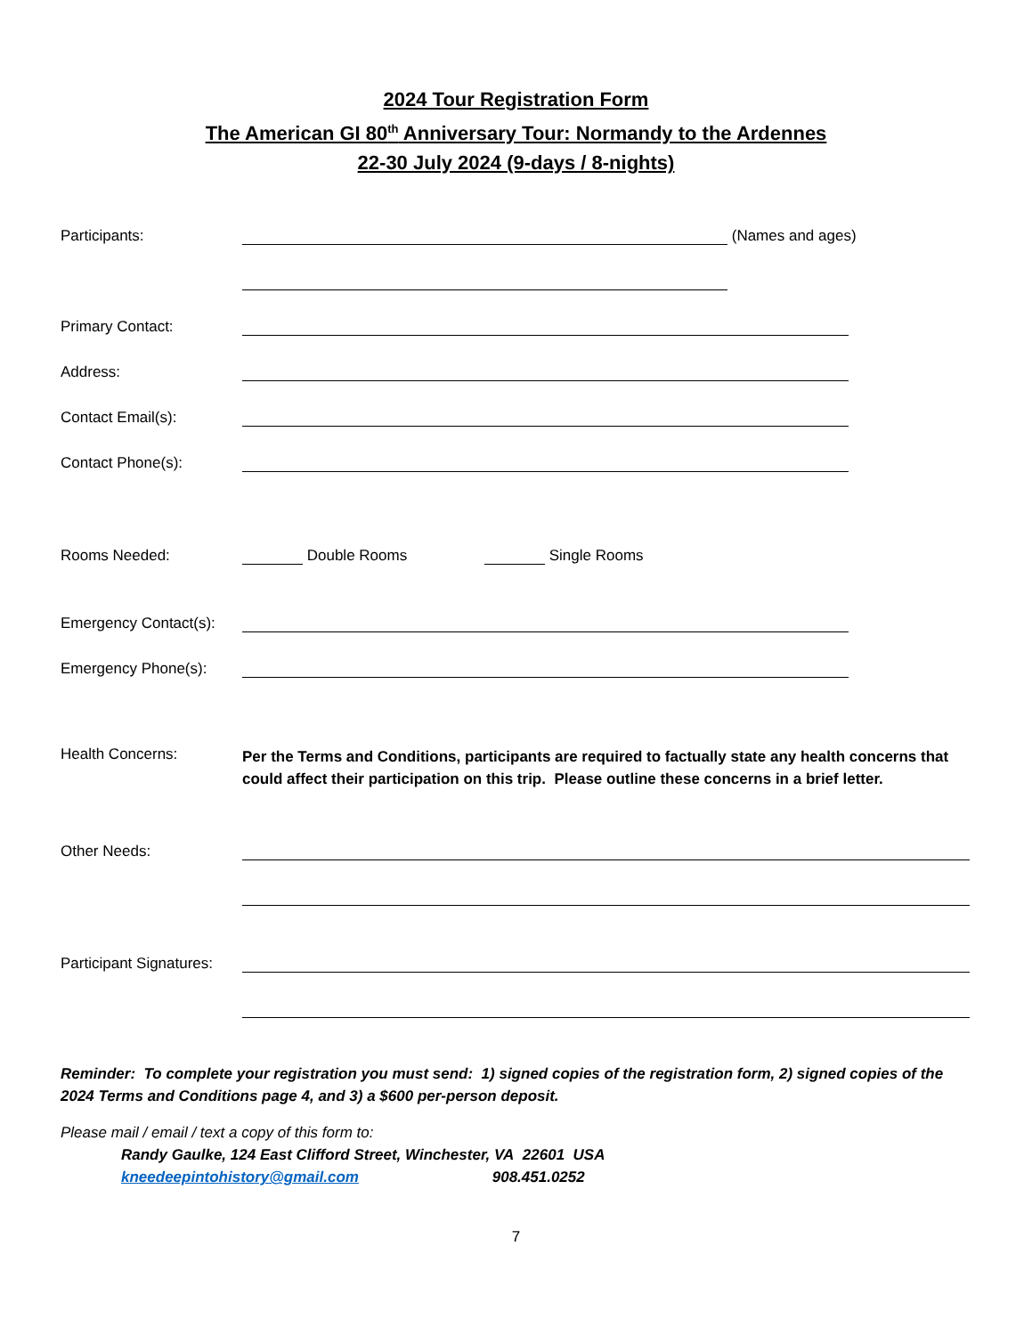2024 Tour Registration Form
The American GI 80<sup>th</sup> Anniversary Tour: Normandy to the Ardennes
22-30 July 2024 (9-days / 8-nights)
Participants:
(Names and ages)
Primary Contact:
Address:
Contact Email(s):
Contact Phone(s):
Rooms Needed:
Double Rooms
Single Rooms
Emergency Contact(s):
Emergency Phone(s):
Health Concerns:
Per the Terms and Conditions, participants are required to factually state any health concerns that could affect their participation on this trip. Please outline these concerns in a brief letter.
Other Needs:
Participant Signatures:
Reminder: To complete your registration you must send: 1) signed copies of the registration form, 2) signed copies of the 2024 Terms and Conditions page 4, and 3) a $600 per-person deposit.
Please mail / email / text a copy of this form to:
Randy Gaulke, 124 East Clifford Street, Winchester, VA 22601 USA
kneedeepintohistory@gmail.com 908.451.0252
7